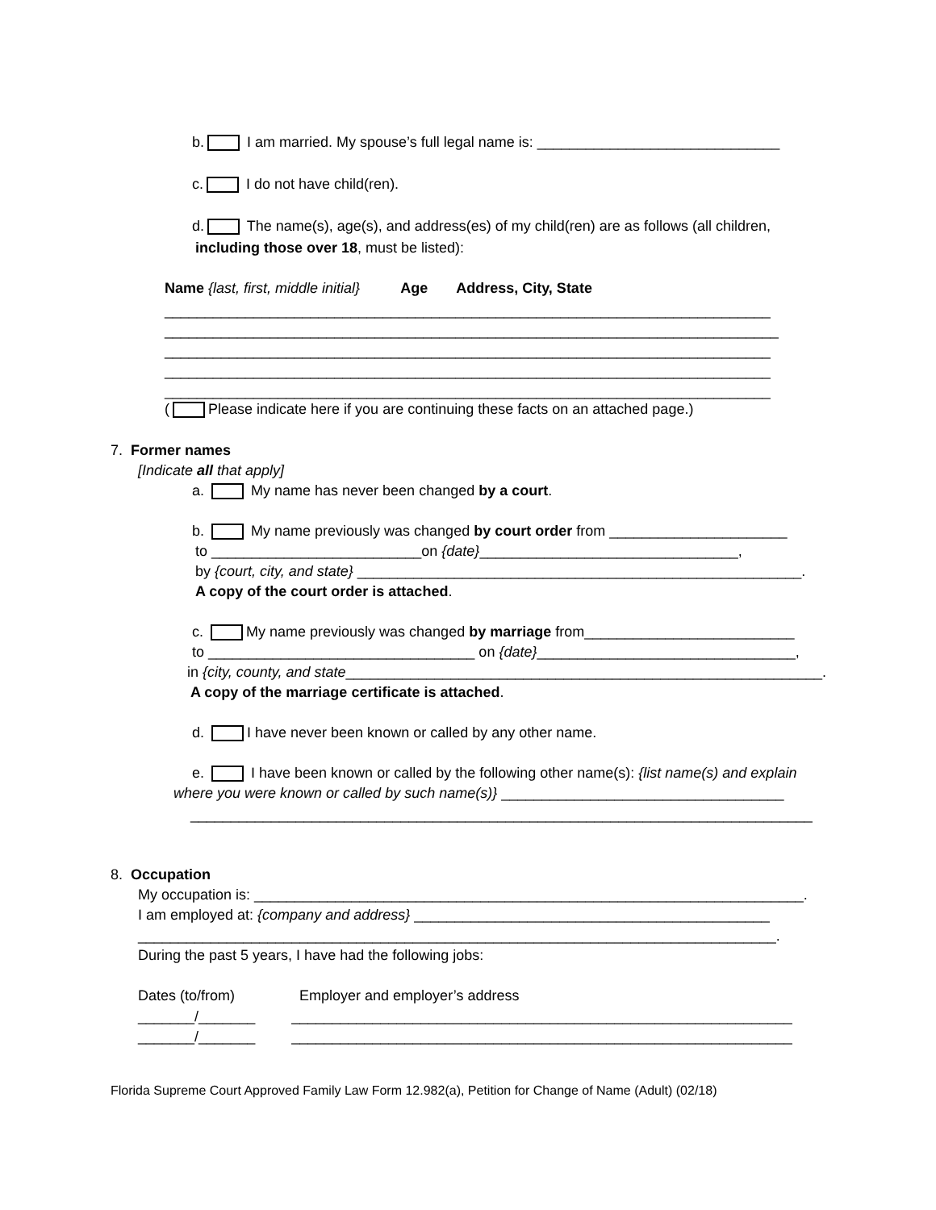b. I am married. My spouse’s full legal name is: ______________________________
c. I do not have child(ren).
d. The name(s), age(s), and address(es) of my child(ren) are as follows (all children,
including those over 18, must be listed):
Name {last, first, middle initial} Age Address, City, State
___________________________________________________________________________
____________________________________________________________________________
___________________________________________________________________________
___________________________________________________________________________
___________________________________________________________________________
( Please indicate here if you are continuing these facts on an attached page.)
7. Former names
[Indicate all that apply]
a. My name has never been changed by a court.
b. My name previously was changed by court order from ______________________
to __________________________on {date}________________________________,
by {court, city, and state} _______________________________________________________.
A copy of the court order is attached.
c. My name previously was changed by marriage from__________________________
to _________________________________ on {date}________________________________,
in {city, county, and state___________________________________________________________.
A copy of the marriage certificate is attached.
d. I have never been known or called by any other name.
e. I have been known or called by the following other name(s): {list name(s) and explain
where you were known or called by such name(s)} ___________________________________
_____________________________________________________________________________
8. Occupation
My occupation is: ____________________________________________________________________.
I am employed at: {company and address} ____________________________________________
_______________________________________________________________________________.
During the past 5 years, I have had the following jobs:
Dates (to/from) Employer and employer’s address
_______/_______ ______________________________________________________________
_______/_______ ______________________________________________________________
Florida Supreme Court Approved Family Law Form 12.982(a), Petition for Change of Name (Adult) (02/18)